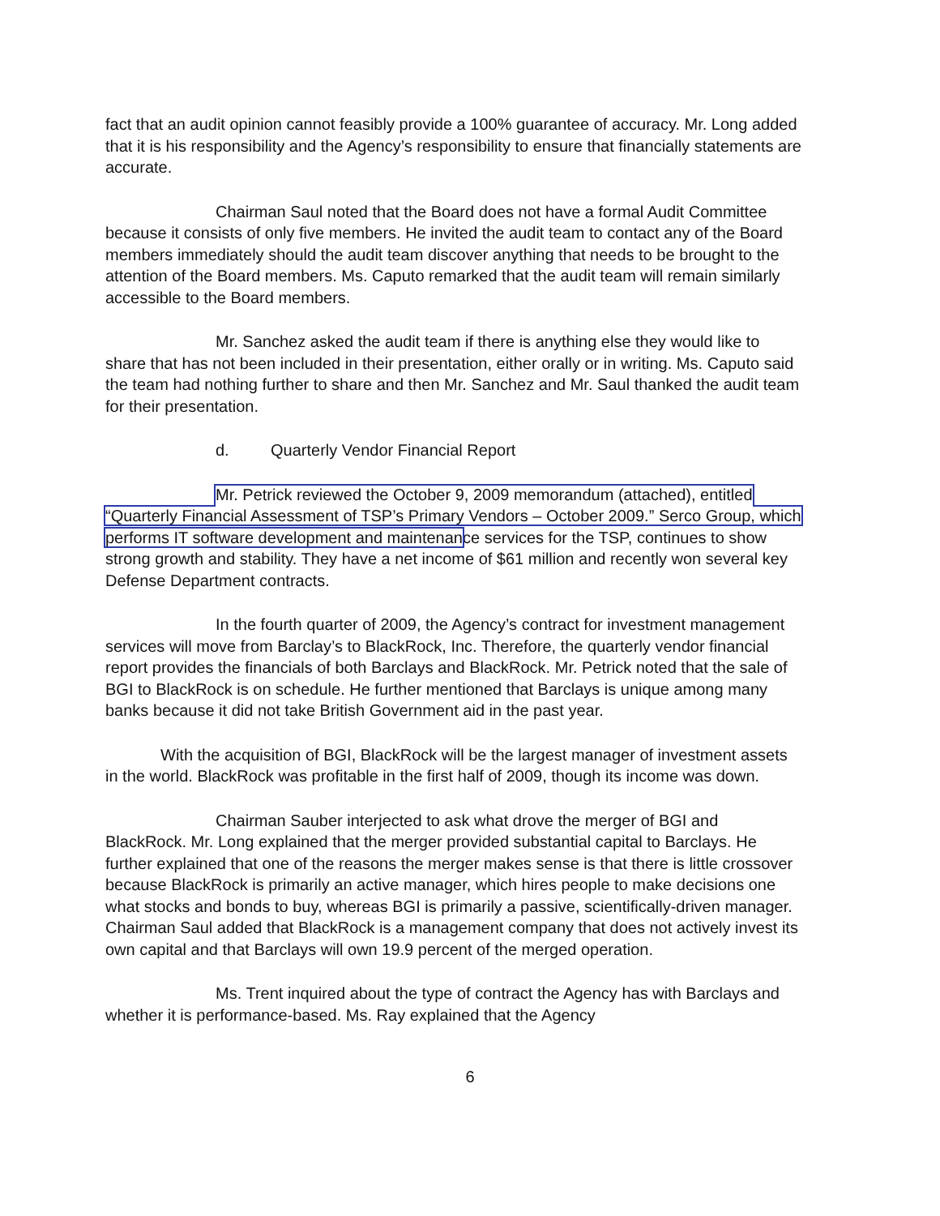fact that an audit opinion cannot feasibly provide a 100% guarantee of accuracy. Mr. Long added that it is his responsibility and the Agency’s responsibility to ensure that financially statements are accurate.
Chairman Saul noted that the Board does not have a formal Audit Committee because it consists of only five members. He invited the audit team to contact any of the Board members immediately should the audit team discover anything that needs to be brought to the attention of the Board members. Ms. Caputo remarked that the audit team will remain similarly accessible to the Board members.
Mr. Sanchez asked the audit team if there is anything else they would like to share that has not been included in their presentation, either orally or in writing. Ms. Caputo said the team had nothing further to share and then Mr. Sanchez and Mr. Saul thanked the audit team for their presentation.
d. Quarterly Vendor Financial Report
Mr. Petrick reviewed the October 9, 2009 memorandum (attached), entitled “Quarterly Financial Assessment of TSP’s Primary Vendors – October 2009.” Serco Group, which performs IT software development and maintenance services for the TSP, continues to show strong growth and stability. They have a net income of $61 million and recently won several key Defense Department contracts.
In the fourth quarter of 2009, the Agency’s contract for investment management services will move from Barclay’s to BlackRock, Inc. Therefore, the quarterly vendor financial report provides the financials of both Barclays and BlackRock. Mr. Petrick noted that the sale of BGI to BlackRock is on schedule. He further mentioned that Barclays is unique among many banks because it did not take British Government aid in the past year.
With the acquisition of BGI, BlackRock will be the largest manager of investment assets in the world. BlackRock was profitable in the first half of 2009, though its income was down.
Chairman Sauber interjected to ask what drove the merger of BGI and BlackRock. Mr. Long explained that the merger provided substantial capital to Barclays. He further explained that one of the reasons the merger makes sense is that there is little crossover because BlackRock is primarily an active manager, which hires people to make decisions one what stocks and bonds to buy, whereas BGI is primarily a passive, scientifically-driven manager. Chairman Saul added that BlackRock is a management company that does not actively invest its own capital and that Barclays will own 19.9 percent of the merged operation.
Ms. Trent inquired about the type of contract the Agency has with Barclays and whether it is performance-based. Ms. Ray explained that the Agency
6